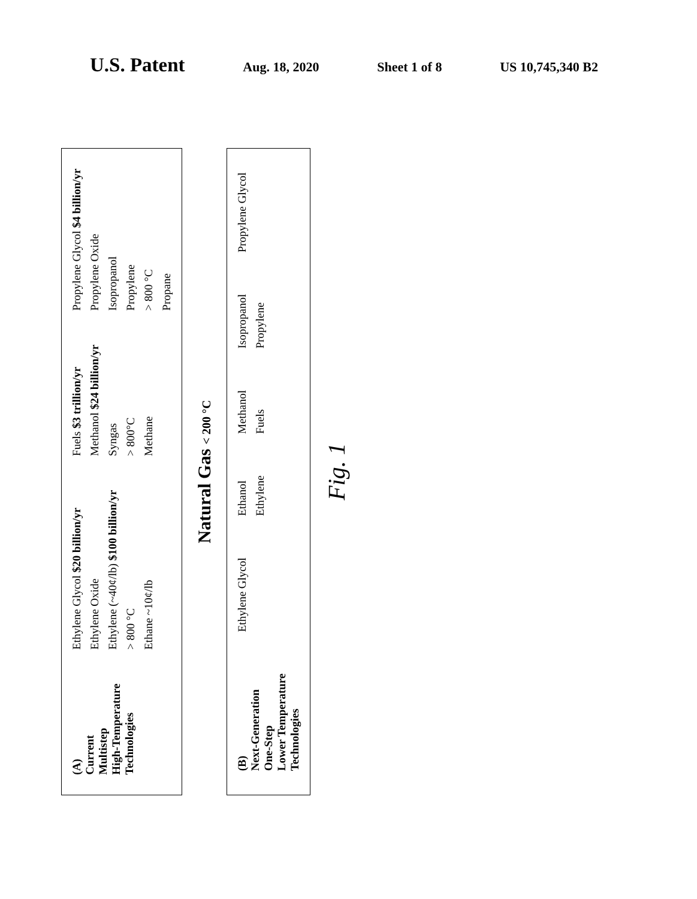U.S. Patent
Aug. 18, 2020 Sheet 1 of 8 US 10,745,340 B2
(A)
Current
Multistep
High-Temperature
Technologies
Ethylene Glycol $20 billion/yr
Ethylene Oxide
Ethylene (~40¢/lb) $100 billion/yr
> 800 °C
Ethane ~10¢/lb
Fuels $3 trillion/yr
Methanol $24 billion/yr
Syngas
> 800°C
Methane
Propylene Glycol $4 billion/yr
Propylene Oxide
Isopropanol
Propylene
> 800 °C
Propane
Natural Gas < 200 °C
(B)
Next-Generation
One-Step
Lower Temperature
Technologies
Ethylene Glycol
Ethanol
Ethylene
Methanol
Fuels
Isopropanol
Propylene
Propylene Glycol
Fig. 1